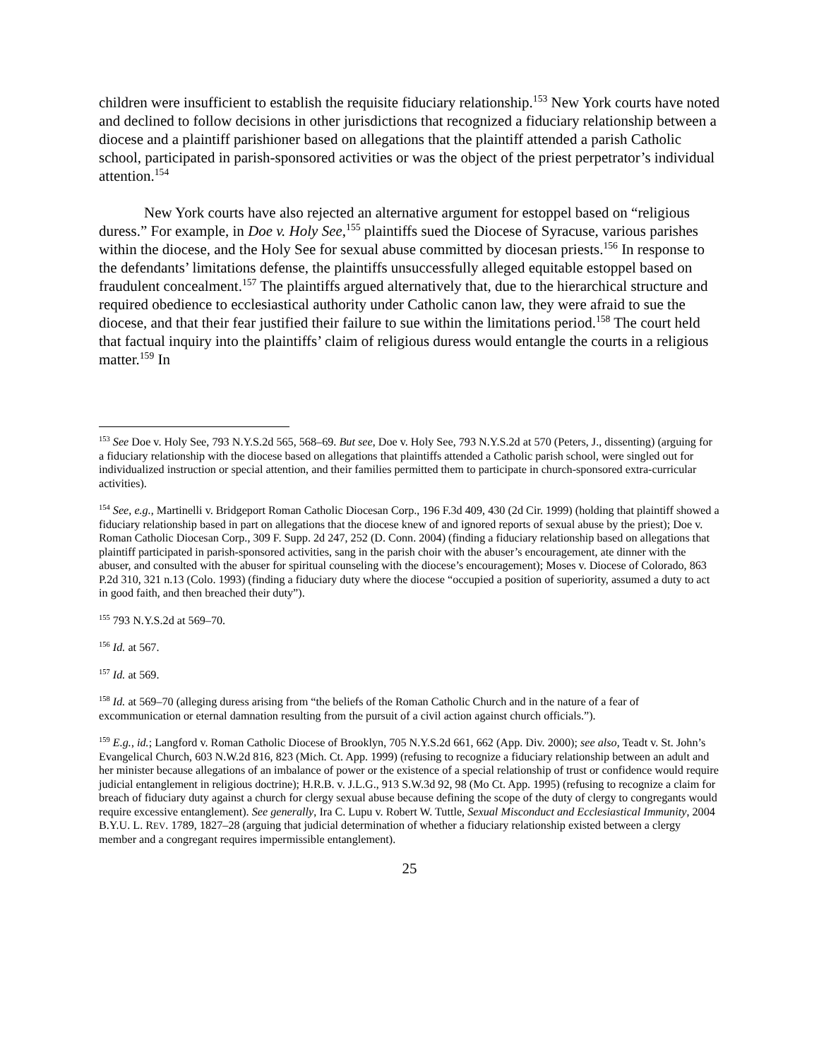children were insufficient to establish the requisite fiduciary relationship.<sup>153</sup> New York courts have noted and declined to follow decisions in other jurisdictions that recognized a fiduciary relationship between a diocese and a plaintiff parishioner based on allegations that the plaintiff attended a parish Catholic school, participated in parish-sponsored activities or was the object of the priest perpetrator’s individual attention.<sup>154</sup>
New York courts have also rejected an alternative argument for estoppel based on “religious duress.” For example, in Doe v. Holy See,<sup>155</sup> plaintiffs sued the Diocese of Syracuse, various parishes within the diocese, and the Holy See for sexual abuse committed by diocesan priests.<sup>156</sup> In response to the defendants’ limitations defense, the plaintiffs unsuccessfully alleged equitable estoppel based on fraudulent concealment.<sup>157</sup> The plaintiffs argued alternatively that, due to the hierarchical structure and required obedience to ecclesiastical authority under Catholic canon law, they were afraid to sue the diocese, and that their fear justified their failure to sue within the limitations period.<sup>158</sup> The court held that factual inquiry into the plaintiffs’ claim of religious duress would entangle the courts in a religious matter.<sup>159</sup> In
<sup>153</sup> See Doe v. Holy See, 793 N.Y.S.2d 565, 568–69. But see, Doe v. Holy See, 793 N.Y.S.2d at 570 (Peters, J., dissenting) (arguing for a fiduciary relationship with the diocese based on allegations that plaintiffs attended a Catholic parish school, were singled out for individualized instruction or special attention, and their families permitted them to participate in church-sponsored extra-curricular activities).
<sup>154</sup> See, e.g., Martinelli v. Bridgeport Roman Catholic Diocesan Corp., 196 F.3d 409, 430 (2d Cir. 1999) (holding that plaintiff showed a fiduciary relationship based in part on allegations that the diocese knew of and ignored reports of sexual abuse by the priest); Doe v. Roman Catholic Diocesan Corp., 309 F. Supp. 2d 247, 252 (D. Conn. 2004) (finding a fiduciary relationship based on allegations that plaintiff participated in parish-sponsored activities, sang in the parish choir with the abuser’s encouragement, ate dinner with the abuser, and consulted with the abuser for spiritual counseling with the diocese’s encouragement); Moses v. Diocese of Colorado, 863 P.2d 310, 321 n.13 (Colo. 1993) (finding a fiduciary duty where the diocese “occupied a position of superiority, assumed a duty to act in good faith, and then breached their duty”).
<sup>155</sup> 793 N.Y.S.2d at 569–70.
<sup>156</sup> Id. at 567.
<sup>157</sup> Id. at 569.
<sup>158</sup> Id. at 569–70 (alleging duress arising from “the beliefs of the Roman Catholic Church and in the nature of a fear of excommunication or eternal damnation resulting from the pursuit of a civil action against church officials.”).
<sup>159</sup> E.g., id.; Langford v. Roman Catholic Diocese of Brooklyn, 705 N.Y.S.2d 661, 662 (App. Div. 2000); see also, Teadt v. St. John’s Evangelical Church, 603 N.W.2d 816, 823 (Mich. Ct. App. 1999) (refusing to recognize a fiduciary relationship between an adult and her minister because allegations of an imbalance of power or the existence of a special relationship of trust or confidence would require judicial entanglement in religious doctrine); H.R.B. v. J.L.G., 913 S.W.3d 92, 98 (Mo Ct. App. 1995) (refusing to recognize a claim for breach of fiduciary duty against a church for clergy sexual abuse because defining the scope of the duty of clergy to congregants would require excessive entanglement). See generally, Ira C. Lupu v. Robert W. Tuttle, Sexual Misconduct and Ecclesiastical Immunity, 2004 B.Y.U. L. REV. 1789, 1827–28 (arguing that judicial determination of whether a fiduciary relationship existed between a clergy member and a congregant requires impermissible entanglement).
25